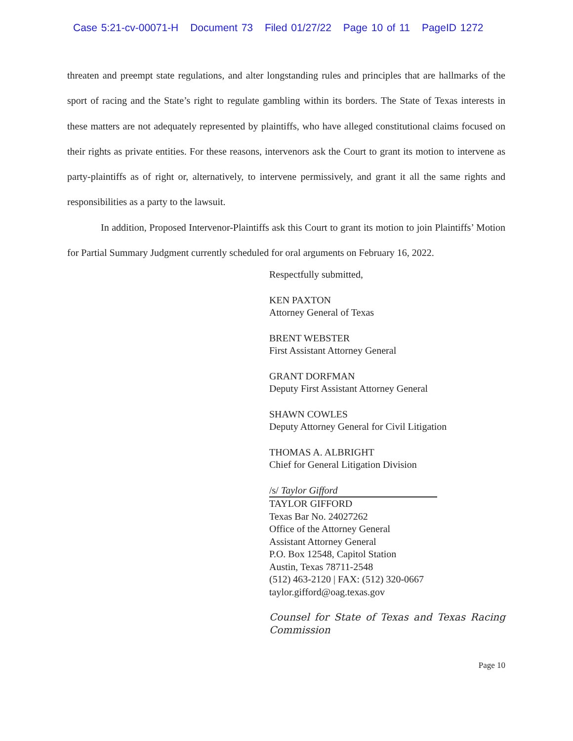Case 5:21-cv-00071-H Document 73 Filed 01/27/22 Page 10 of 11 PageID 1272
threaten and preempt state regulations, and alter longstanding rules and principles that are hallmarks of the sport of racing and the State’s right to regulate gambling within its borders. The State of Texas interests in these matters are not adequately represented by plaintiffs, who have alleged constitutional claims focused on their rights as private entities. For these reasons, intervenors ask the Court to grant its motion to intervene as party-plaintiffs as of right or, alternatively, to intervene permissively, and grant it all the same rights and responsibilities as a party to the lawsuit.
In addition, Proposed Intervenor-Plaintiffs ask this Court to grant its motion to join Plaintiffs’ Motion for Partial Summary Judgment currently scheduled for oral arguments on February 16, 2022.
Respectfully submitted,
KEN PAXTON
Attorney General of Texas
BRENT WEBSTER
First Assistant Attorney General
GRANT DORFMAN
Deputy First Assistant Attorney General
SHAWN COWLES
Deputy Attorney General for Civil Litigation
THOMAS A. ALBRIGHT
Chief for General Litigation Division
/s/ Taylor Gifford
TAYLOR GIFFORD
Texas Bar No. 24027262
Office of the Attorney General
Assistant Attorney General
P.O. Box 12548, Capitol Station
Austin, Texas 78711-2548
(512) 463-2120 | FAX: (512) 320-0667
taylor.gifford@oag.texas.gov
Counsel for State of Texas and Texas Racing Commission
Page 10